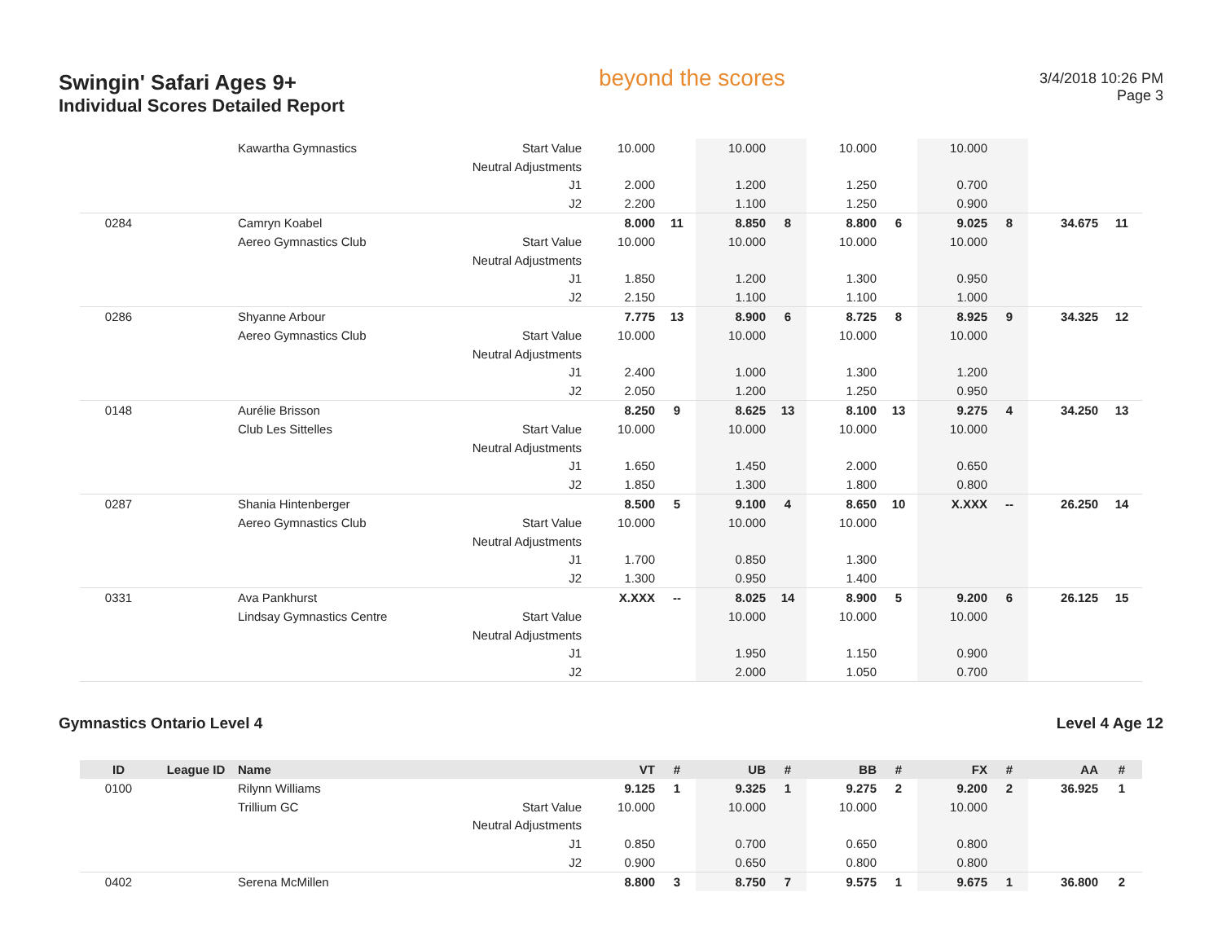Swingin' Safari Ages 9+
Individual Scores Detailed Report
beyond the scores
3/4/2018 10:26 PM
Page 3
| | | Kawartha Gymnastics | Start Value | 10.000 | | 10.000 | | 10.000 | | 10.000 | | | |
| | | | Neutral Adjustments | | | | | | | | | | |
| | | | J1 | 2.000 | | 1.200 | | 1.250 | | 0.700 | | | |
| | | | J2 | 2.200 | | 1.100 | | 1.250 | | 0.900 | | | |
| 0284 | | Camryn Koabel | | 8.000 | 11 | 8.850 | 8 | 8.800 | 6 | 9.025 | 8 | 34.675 | 11 |
| | | Aereo Gymnastics Club | Start Value | 10.000 | | 10.000 | | 10.000 | | 10.000 | | | |
| | | | Neutral Adjustments | | | | | | | | | | |
| | | | J1 | 1.850 | | 1.200 | | 1.300 | | 0.950 | | | |
| | | | J2 | 2.150 | | 1.100 | | 1.100 | | 1.000 | | | |
| 0286 | | Shyanne Arbour | | 7.775 | 13 | 8.900 | 6 | 8.725 | 8 | 8.925 | 9 | 34.325 | 12 |
| | | Aereo Gymnastics Club | Start Value | 10.000 | | 10.000 | | 10.000 | | 10.000 | | | |
| | | | Neutral Adjustments | | | | | | | | | | |
| | | | J1 | 2.400 | | 1.000 | | 1.300 | | 1.200 | | | |
| | | | J2 | 2.050 | | 1.200 | | 1.250 | | 0.950 | | | |
| 0148 | | Aurélie Brisson | | 8.250 | 9 | 8.625 | 13 | 8.100 | 13 | 9.275 | 4 | 34.250 | 13 |
| | | Club Les Sittelles | Start Value | 10.000 | | 10.000 | | 10.000 | | 10.000 | | | |
| | | | Neutral Adjustments | | | | | | | | | | |
| | | | J1 | 1.650 | | 1.450 | | 2.000 | | 0.650 | | | |
| | | | J2 | 1.850 | | 1.300 | | 1.800 | | 0.800 | | | |
| 0287 | | Shania Hintenberger | | 8.500 | 5 | 9.100 | 4 | 8.650 | 10 | X.XXX | -- | 26.250 | 14 |
| | | Aereo Gymnastics Club | Start Value | 10.000 | | 10.000 | | 10.000 | | | | | |
| | | | Neutral Adjustments | | | | | | | | | | |
| | | | J1 | 1.700 | | 0.850 | | 1.300 | | | | | |
| | | | J2 | 1.300 | | 0.950 | | 1.400 | | | | | |
| 0331 | | Ava Pankhurst | | X.XXX | -- | 8.025 | 14 | 8.900 | 5 | 9.200 | 6 | 26.125 | 15 |
| | | Lindsay Gymnastics Centre | Start Value | | | 10.000 | | 10.000 | | 10.000 | | | |
| | | | Neutral Adjustments | | | | | | | | | | |
| | | | J1 | | | 1.950 | | 1.150 | | 0.900 | | | |
| | | | J2 | | | 2.000 | | 1.050 | | 0.700 | | | |
Gymnastics Ontario Level 4 Level 4 Age 12
| ID | League ID | Name | | VT | # | UB | # | BB | # | FX | # | AA | # |
| --- | --- | --- | --- | --- | --- | --- | --- | --- | --- | --- | --- | --- | --- |
| 0100 | | Rilynn Williams | | 9.125 | 1 | 9.325 | 1 | 9.275 | 2 | 9.200 | 2 | 36.925 | 1 |
| | | Trillium GC | Start Value | 10.000 | | 10.000 | | 10.000 | | 10.000 | | | |
| | | | Neutral Adjustments | | | | | | | | | | |
| | | | J1 | 0.850 | | 0.700 | | 0.650 | | 0.800 | | | |
| | | | J2 | 0.900 | | 0.650 | | 0.800 | | 0.800 | | | |
| 0402 | | Serena McMillen | | 8.800 | 3 | 8.750 | 7 | 9.575 | 1 | 9.675 | 1 | 36.800 | 2 |